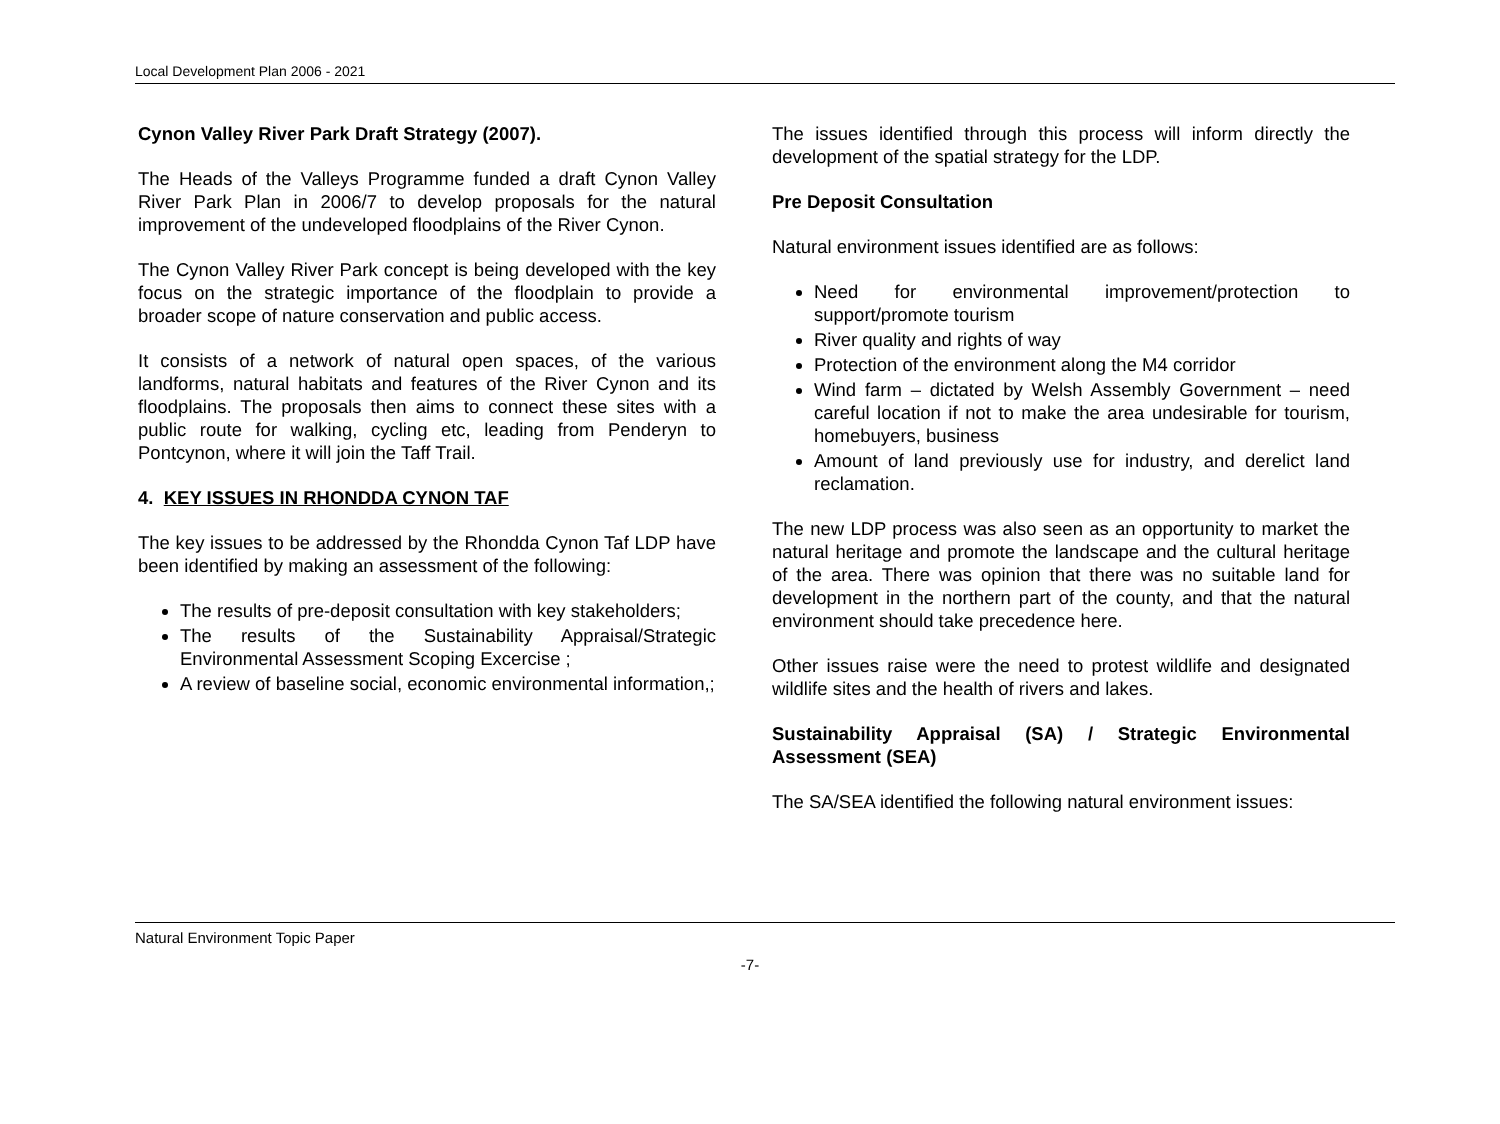Local Development Plan 2006 - 2021
Cynon Valley River Park Draft Strategy (2007).
The Heads of the Valleys Programme funded a draft Cynon Valley River Park Plan in 2006/7 to develop proposals for the natural improvement of the undeveloped floodplains of the River Cynon.
The Cynon Valley River Park concept is being developed with the key focus on the strategic importance of the floodplain to provide a broader scope of nature conservation and public access.
It consists of a network of natural open spaces, of the various landforms, natural habitats and features of the River Cynon and its floodplains. The proposals then aims to connect these sites with a public route for walking, cycling etc, leading from Penderyn to Pontcynon, where it will join the Taff Trail.
4. KEY ISSUES IN RHONDDA CYNON TAF
The key issues to be addressed by the Rhondda Cynon Taf LDP have been identified by making an assessment of the following:
The results of pre-deposit consultation with key stakeholders;
The results of the Sustainability Appraisal/Strategic Environmental Assessment Scoping Excercise ;
A review of baseline social, economic environmental information,;
The issues identified through this process will inform directly the development of the spatial strategy for the LDP.
Pre Deposit Consultation
Natural environment issues identified are as follows:
Need for environmental improvement/protection to support/promote tourism
River quality and rights of way
Protection of the environment along the M4 corridor
Wind farm – dictated by Welsh Assembly Government – need careful location if not to make the area undesirable for tourism, homebuyers, business
Amount of land previously use for industry, and derelict land reclamation.
The new LDP process was also seen as an opportunity to market the natural heritage and promote the landscape and the cultural heritage of the area. There was opinion that there was no suitable land for development in the northern part of the county, and that the natural environment should take precedence here.
Other issues raise were the need to protest wildlife and designated wildlife sites and the health of rivers and lakes.
Sustainability Appraisal (SA) / Strategic Environmental Assessment (SEA)
The SA/SEA identified the following natural environment issues:
Natural Environment Topic Paper
-7-